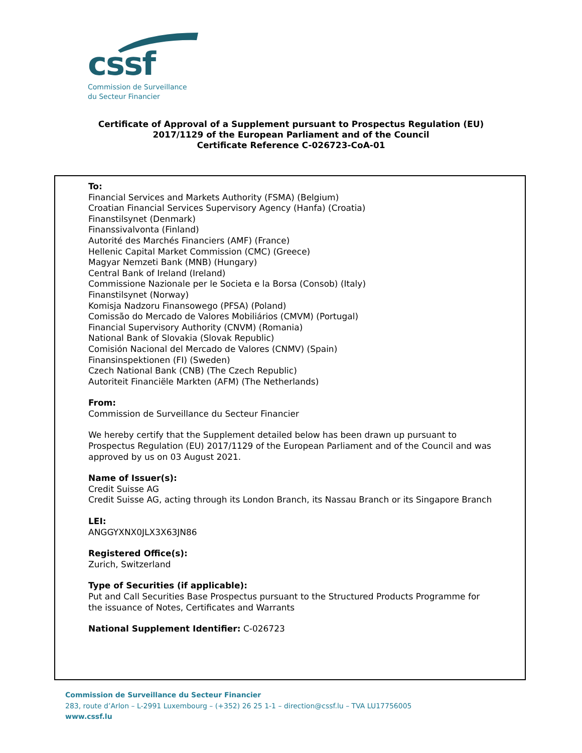cssf
Commission de Surveillance
du Secteur Financier
Certificate of Approval of a Supplement pursuant to Prospectus Regulation (EU)
2017/1129 of the European Parliament and of the Council
Certificate Reference C-026723-CoA-01
To:
Financial Services and Markets Authority (FSMA) (Belgium)
Croatian Financial Services Supervisory Agency (Hanfa) (Croatia)
Finanstilsynet (Denmark)
Finanssivalvonta (Finland)
Autorité des Marchés Financiers (AMF) (France)
Hellenic Capital Market Commission (CMC) (Greece)
Magyar Nemzeti Bank (MNB) (Hungary)
Central Bank of Ireland (Ireland)
Commissione Nazionale per le Societa e la Borsa (Consob) (Italy)
Finanstilsynet (Norway)
Komisja Nadzoru Finansowego (PFSA) (Poland)
Comissão do Mercado de Valores Mobiliários (CMVM) (Portugal)
Financial Supervisory Authority (CNVM) (Romania)
National Bank of Slovakia (Slovak Republic)
Comisión Nacional del Mercado de Valores (CNMV) (Spain)
Finansinspektionen (FI) (Sweden)
Czech National Bank (CNB) (The Czech Republic)
Autoriteit Financiële Markten (AFM) (The Netherlands)
From:
Commission de Surveillance du Secteur Financier
We hereby certify that the Supplement detailed below has been drawn up pursuant to Prospectus Regulation (EU) 2017/1129 of the European Parliament and of the Council and was approved by us on 03 August 2021.
Name of Issuer(s):
Credit Suisse AG
Credit Suisse AG, acting through its London Branch, its Nassau Branch or its Singapore Branch
LEI:
ANGGYXNX0JLX3X63JN86
Registered Office(s):
Zurich, Switzerland
Type of Securities (if applicable):
Put and Call Securities Base Prospectus pursuant to the Structured Products Programme for the issuance of Notes, Certificates and Warrants
National Supplement Identifier: C-026723
Commission de Surveillance du Secteur Financier
283, route d’Arlon – L-2991 Luxembourg – (+352) 26 25 1-1 – direction@cssf.lu – TVA LU17756005
www.cssf.lu